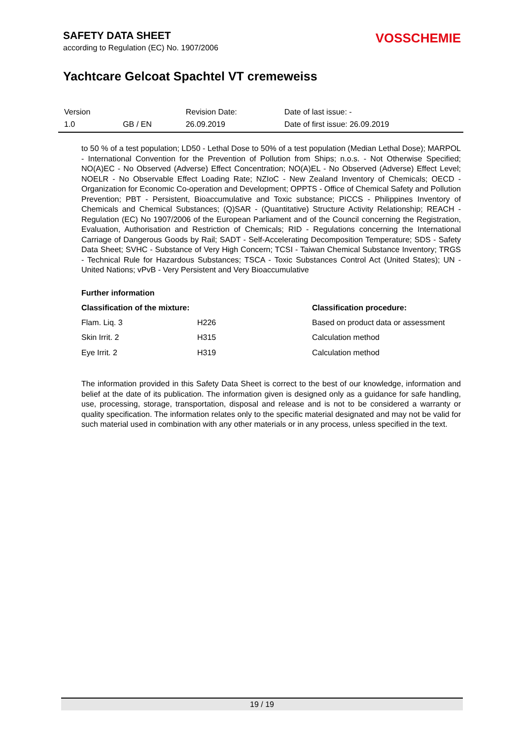SAFETY DATA SHEET
according to Regulation (EC) No. 1907/2006
VOSSCHEMIE
Yachtcare Gelcoat Spachtel VT cremeweiss
| Version | | Revision Date: | Date of last issue: - |
| 1.0 | GB / EN | 26.09.2019 | Date of first issue: 26.09.2019 |
to 50 % of a test population; LD50 - Lethal Dose to 50% of a test population (Median Lethal Dose); MARPOL - International Convention for the Prevention of Pollution from Ships; n.o.s. - Not Otherwise Specified; NO(A)EC - No Observed (Adverse) Effect Concentration; NO(A)EL - No Observed (Adverse) Effect Level; NOELR - No Observable Effect Loading Rate; NZIoC - New Zealand Inventory of Chemicals; OECD - Organization for Economic Co-operation and Development; OPPTS - Office of Chemical Safety and Pollution Prevention; PBT - Persistent, Bioaccumulative and Toxic substance; PICCS - Philippines Inventory of Chemicals and Chemical Substances; (Q)SAR - (Quantitative) Structure Activity Relationship; REACH - Regulation (EC) No 1907/2006 of the European Parliament and of the Council concerning the Registration, Evaluation, Authorisation and Restriction of Chemicals; RID - Regulations concerning the International Carriage of Dangerous Goods by Rail; SADT - Self-Accelerating Decomposition Temperature; SDS - Safety Data Sheet; SVHC - Substance of Very High Concern; TCSI - Taiwan Chemical Substance Inventory; TRGS - Technical Rule for Hazardous Substances; TSCA - Toxic Substances Control Act (United States); UN - United Nations; vPvB - Very Persistent and Very Bioaccumulative
Further information
| Classification of the mixture: | | Classification procedure: |
| --- | --- | --- |
| Flam. Liq. 3 | H226 | Based on product data or assessment |
| Skin Irrit. 2 | H315 | Calculation method |
| Eye Irrit. 2 | H319 | Calculation method |
The information provided in this Safety Data Sheet is correct to the best of our knowledge, information and belief at the date of its publication. The information given is designed only as a guidance for safe handling, use, processing, storage, transportation, disposal and release and is not to be considered a warranty or quality specification. The information relates only to the specific material designated and may not be valid for such material used in combination with any other materials or in any process, unless specified in the text.
19 / 19